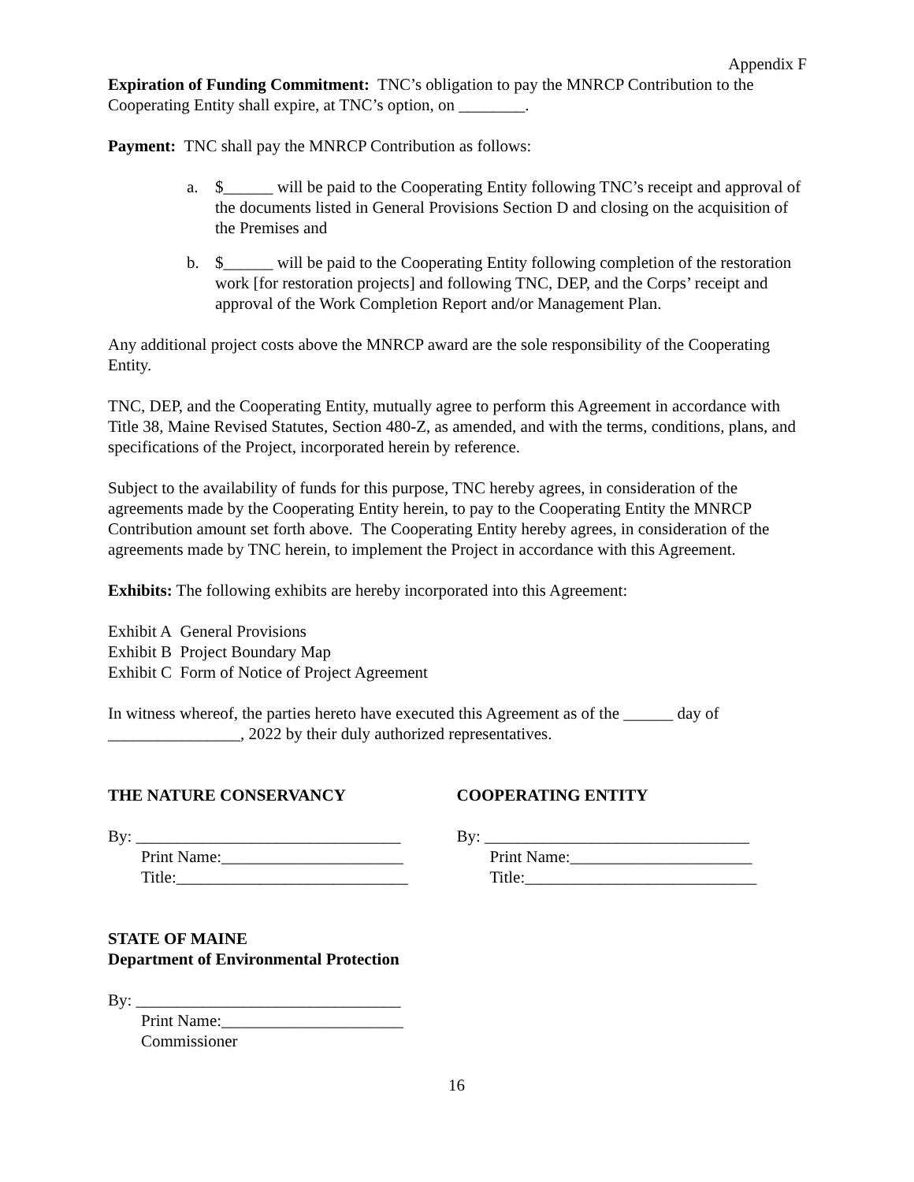Appendix F
Expiration of Funding Commitment: TNC’s obligation to pay the MNRCP Contribution to the Cooperating Entity shall expire, at TNC’s option, on ________.
Payment: TNC shall pay the MNRCP Contribution as follows:
a. $______ will be paid to the Cooperating Entity following TNC’s receipt and approval of the documents listed in General Provisions Section D and closing on the acquisition of the Premises and
b. $______ will be paid to the Cooperating Entity following completion of the restoration work [for restoration projects] and following TNC, DEP, and the Corps’ receipt and approval of the Work Completion Report and/or Management Plan.
Any additional project costs above the MNRCP award are the sole responsibility of the Cooperating Entity.
TNC, DEP, and the Cooperating Entity, mutually agree to perform this Agreement in accordance with Title 38, Maine Revised Statutes, Section 480-Z, as amended, and with the terms, conditions, plans, and specifications of the Project, incorporated herein by reference.
Subject to the availability of funds for this purpose, TNC hereby agrees, in consideration of the agreements made by the Cooperating Entity herein, to pay to the Cooperating Entity the MNRCP Contribution amount set forth above. The Cooperating Entity hereby agrees, in consideration of the agreements made by TNC herein, to implement the Project in accordance with this Agreement.
Exhibits: The following exhibits are hereby incorporated into this Agreement:
Exhibit A General Provisions
Exhibit B Project Boundary Map
Exhibit C Form of Notice of Project Agreement
In witness whereof, the parties hereto have executed this Agreement as of the ______ day of ________________, 2022 by their duly authorized representatives.
THE NATURE CONSERVANCY
By: ________________________________
Print Name:______________________
Title:____________________________
COOPERATING ENTITY
By: ________________________________
Print Name:______________________
Title:____________________________
STATE OF MAINE
Department of Environmental Protection
By: ________________________________
Print Name:______________________
Commissioner
16